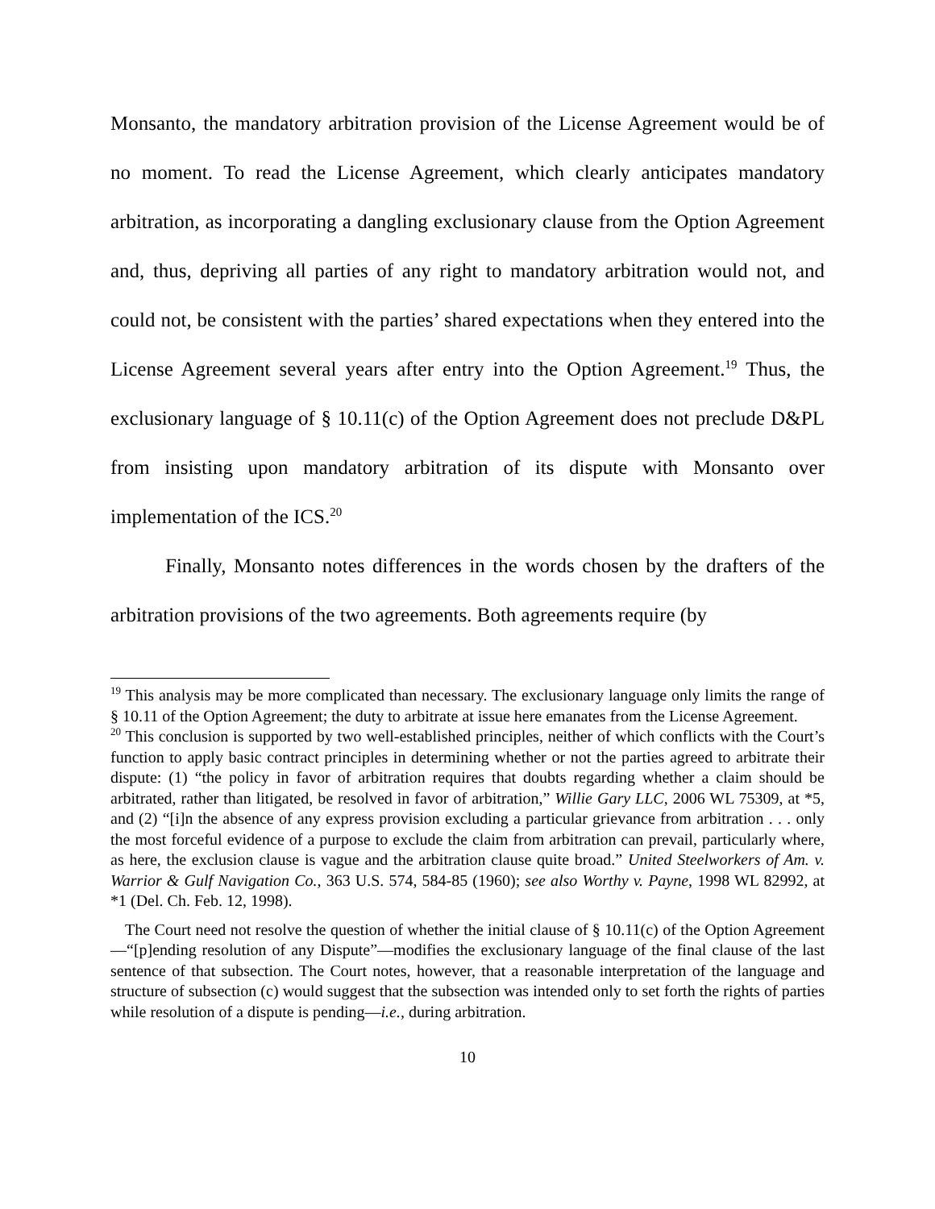Monsanto, the mandatory arbitration provision of the License Agreement would be of no moment. To read the License Agreement, which clearly anticipates mandatory arbitration, as incorporating a dangling exclusionary clause from the Option Agreement and, thus, depriving all parties of any right to mandatory arbitration would not, and could not, be consistent with the parties’ shared expectations when they entered into the License Agreement several years after entry into the Option Agreement.<sup>19</sup> Thus, the exclusionary language of § 10.11(c) of the Option Agreement does not preclude D&PL from insisting upon mandatory arbitration of its dispute with Monsanto over implementation of the ICS.<sup>20</sup>
Finally, Monsanto notes differences in the words chosen by the drafters of the arbitration provisions of the two agreements. Both agreements require (by
<sup>19</sup> This analysis may be more complicated than necessary. The exclusionary language only limits the range of § 10.11 of the Option Agreement; the duty to arbitrate at issue here emanates from the License Agreement.
<sup>20</sup> This conclusion is supported by two well-established principles, neither of which conflicts with the Court’s function to apply basic contract principles in determining whether or not the parties agreed to arbitrate their dispute: (1) “the policy in favor of arbitration requires that doubts regarding whether a claim should be arbitrated, rather than litigated, be resolved in favor of arbitration,” Willie Gary LLC, 2006 WL 75309, at *5, and (2) “[i]n the absence of any express provision excluding a particular grievance from arbitration . . . only the most forceful evidence of a purpose to exclude the claim from arbitration can prevail, particularly where, as here, the exclusion clause is vague and the arbitration clause quite broad.” United Steelworkers of Am. v. Warrior & Gulf Navigation Co., 363 U.S. 574, 584-85 (1960); see also Worthy v. Payne, 1998 WL 82992, at *1 (Del. Ch. Feb. 12, 1998).
The Court need not resolve the question of whether the initial clause of § 10.11(c) of the Option Agreement—“[p]ending resolution of any Dispute”—modifies the exclusionary language of the final clause of the last sentence of that subsection. The Court notes, however, that a reasonable interpretation of the language and structure of subsection (c) would suggest that the subsection was intended only to set forth the rights of parties while resolution of a dispute is pending—i.e., during arbitration.
10